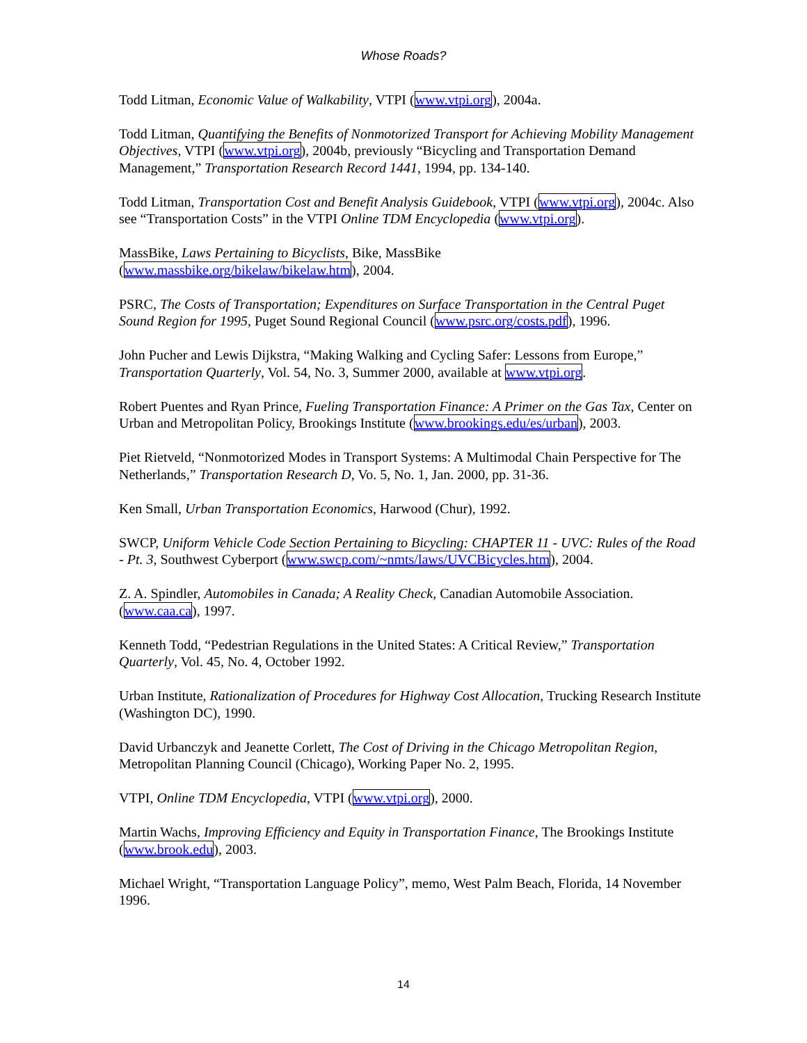Whose Roads?
Todd Litman, Economic Value of Walkability, VTPI (www.vtpi.org), 2004a.
Todd Litman, Quantifying the Benefits of Nonmotorized Transport for Achieving Mobility Management Objectives, VTPI (www.vtpi.org), 2004b, previously “Bicycling and Transportation Demand Management,” Transportation Research Record 1441, 1994, pp. 134-140.
Todd Litman, Transportation Cost and Benefit Analysis Guidebook, VTPI (www.vtpi.org), 2004c. Also see “Transportation Costs” in the VTPI Online TDM Encyclopedia (www.vtpi.org).
MassBike, Laws Pertaining to Bicyclists, Bike, MassBike
(www.massbike.org/bikelaw/bikelaw.htm), 2004.
PSRC, The Costs of Transportation; Expenditures on Surface Transportation in the Central Puget Sound Region for 1995, Puget Sound Regional Council (www.psrc.org/costs.pdf), 1996.
John Pucher and Lewis Dijkstra, “Making Walking and Cycling Safer: Lessons from Europe,” Transportation Quarterly, Vol. 54, No. 3, Summer 2000, available at www.vtpi.org.
Robert Puentes and Ryan Prince, Fueling Transportation Finance: A Primer on the Gas Tax, Center on Urban and Metropolitan Policy, Brookings Institute (www.brookings.edu/es/urban), 2003.
Piet Rietveld, “Nonmotorized Modes in Transport Systems: A Multimodal Chain Perspective for The Netherlands,” Transportation Research D, Vo. 5, No. 1, Jan. 2000, pp. 31-36.
Ken Small, Urban Transportation Economics, Harwood (Chur), 1992.
SWCP, Uniform Vehicle Code Section Pertaining to Bicycling: CHAPTER 11 - UVC: Rules of the Road - Pt. 3, Southwest Cyberport (www.swcp.com/~nmts/laws/UVCBicycles.htm), 2004.
Z. A. Spindler, Automobiles in Canada; A Reality Check, Canadian Automobile Association. (www.caa.ca), 1997.
Kenneth Todd, “Pedestrian Regulations in the United States: A Critical Review,” Transportation Quarterly, Vol. 45, No. 4, October 1992.
Urban Institute, Rationalization of Procedures for Highway Cost Allocation, Trucking Research Institute (Washington DC), 1990.
David Urbanczyk and Jeanette Corlett, The Cost of Driving in the Chicago Metropolitan Region, Metropolitan Planning Council (Chicago), Working Paper No. 2, 1995.
VTPI, Online TDM Encyclopedia, VTPI (www.vtpi.org), 2000.
Martin Wachs, Improving Efficiency and Equity in Transportation Finance, The Brookings Institute (www.brook.edu), 2003.
Michael Wright, “Transportation Language Policy”, memo, West Palm Beach, Florida, 14 November 1996.
14